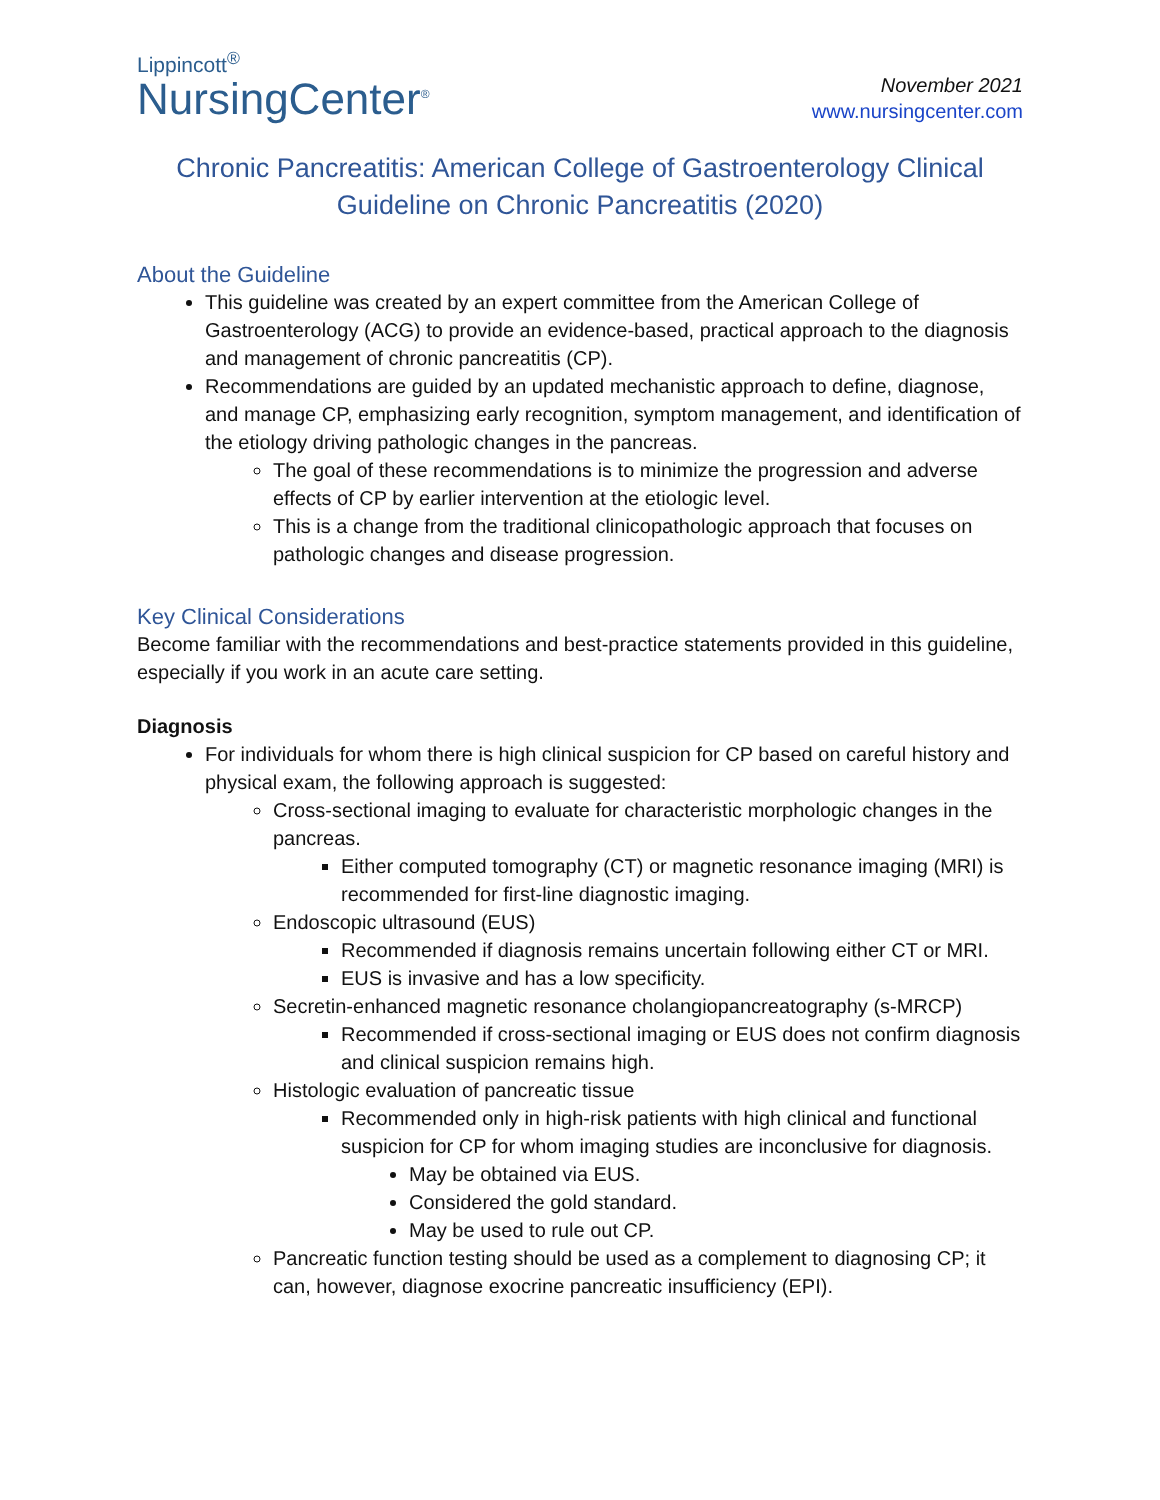Lippincott<sup>®</sup>
NursingCenter<sup>®</sup>
November 2021
www.nursingcenter.com
Chronic Pancreatitis: American College of Gastroenterology Clinical Guideline on Chronic Pancreatitis (2020)
About the Guideline
This guideline was created by an expert committee from the American College of Gastroenterology (ACG) to provide an evidence-based, practical approach to the diagnosis and management of chronic pancreatitis (CP).
Recommendations are guided by an updated mechanistic approach to define, diagnose, and manage CP, emphasizing early recognition, symptom management, and identification of the etiology driving pathologic changes in the pancreas.
The goal of these recommendations is to minimize the progression and adverse effects of CP by earlier intervention at the etiologic level.
This is a change from the traditional clinicopathologic approach that focuses on pathologic changes and disease progression.
Key Clinical Considerations
Become familiar with the recommendations and best-practice statements provided in this guideline, especially if you work in an acute care setting.
Diagnosis
For individuals for whom there is high clinical suspicion for CP based on careful history and physical exam, the following approach is suggested:
Cross-sectional imaging to evaluate for characteristic morphologic changes in the pancreas.
Either computed tomography (CT) or magnetic resonance imaging (MRI) is recommended for first-line diagnostic imaging.
Endoscopic ultrasound (EUS)
Recommended if diagnosis remains uncertain following either CT or MRI.
EUS is invasive and has a low specificity.
Secretin-enhanced magnetic resonance cholangiopancreatography (s-MRCP)
Recommended if cross-sectional imaging or EUS does not confirm diagnosis and clinical suspicion remains high.
Histologic evaluation of pancreatic tissue
Recommended only in high-risk patients with high clinical and functional suspicion for CP for whom imaging studies are inconclusive for diagnosis.
May be obtained via EUS.
Considered the gold standard.
May be used to rule out CP.
Pancreatic function testing should be used as a complement to diagnosing CP; it can, however, diagnose exocrine pancreatic insufficiency (EPI).